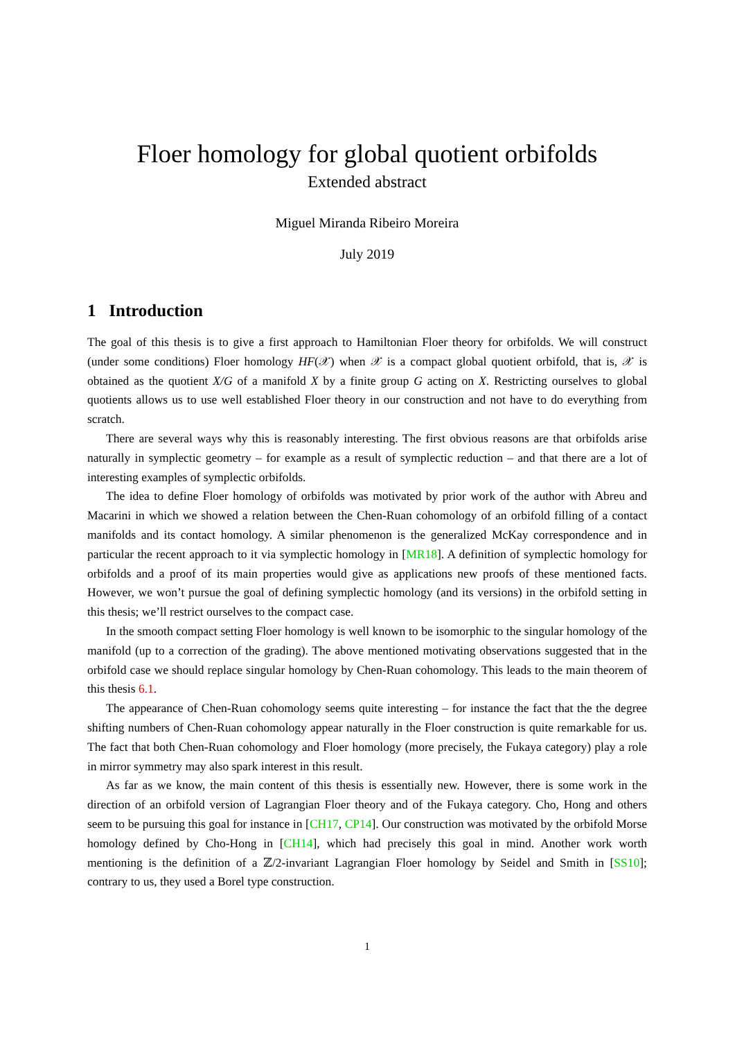Floer homology for global quotient orbifolds
Extended abstract
Miguel Miranda Ribeiro Moreira
July 2019
1 Introduction
The goal of this thesis is to give a first approach to Hamiltonian Floer theory for orbifolds. We will construct (under some conditions) Floer homology HF(𝒳) when 𝒳 is a compact global quotient orbifold, that is, 𝒳 is obtained as the quotient X/G of a manifold X by a finite group G acting on X. Restricting ourselves to global quotients allows us to use well established Floer theory in our construction and not have to do everything from scratch.
There are several ways why this is reasonably interesting. The first obvious reasons are that orbifolds arise naturally in symplectic geometry – for example as a result of symplectic reduction – and that there are a lot of interesting examples of symplectic orbifolds.
The idea to define Floer homology of orbifolds was motivated by prior work of the author with Abreu and Macarini in which we showed a relation between the Chen-Ruan cohomology of an orbifold filling of a contact manifolds and its contact homology. A similar phenomenon is the generalized McKay correspondence and in particular the recent approach to it via symplectic homology in [MR18]. A definition of symplectic homology for orbifolds and a proof of its main properties would give as applications new proofs of these mentioned facts. However, we won’t pursue the goal of defining symplectic homology (and its versions) in the orbifold setting in this thesis; we’ll restrict ourselves to the compact case.
In the smooth compact setting Floer homology is well known to be isomorphic to the singular homology of the manifold (up to a correction of the grading). The above mentioned motivating observations suggested that in the orbifold case we should replace singular homology by Chen-Ruan cohomology. This leads to the main theorem of this thesis 6.1.
The appearance of Chen-Ruan cohomology seems quite interesting – for instance the fact that the the degree shifting numbers of Chen-Ruan cohomology appear naturally in the Floer construction is quite remarkable for us. The fact that both Chen-Ruan cohomology and Floer homology (more precisely, the Fukaya category) play a role in mirror symmetry may also spark interest in this result.
As far as we know, the main content of this thesis is essentially new. However, there is some work in the direction of an orbifold version of Lagrangian Floer theory and of the Fukaya category. Cho, Hong and others seem to be pursuing this goal for instance in [CH17, CP14]. Our construction was motivated by the orbifold Morse homology defined by Cho-Hong in [CH14], which had precisely this goal in mind. Another work worth mentioning is the definition of a ℤ/2-invariant Lagrangian Floer homology by Seidel and Smith in [SS10]; contrary to us, they used a Borel type construction.
1